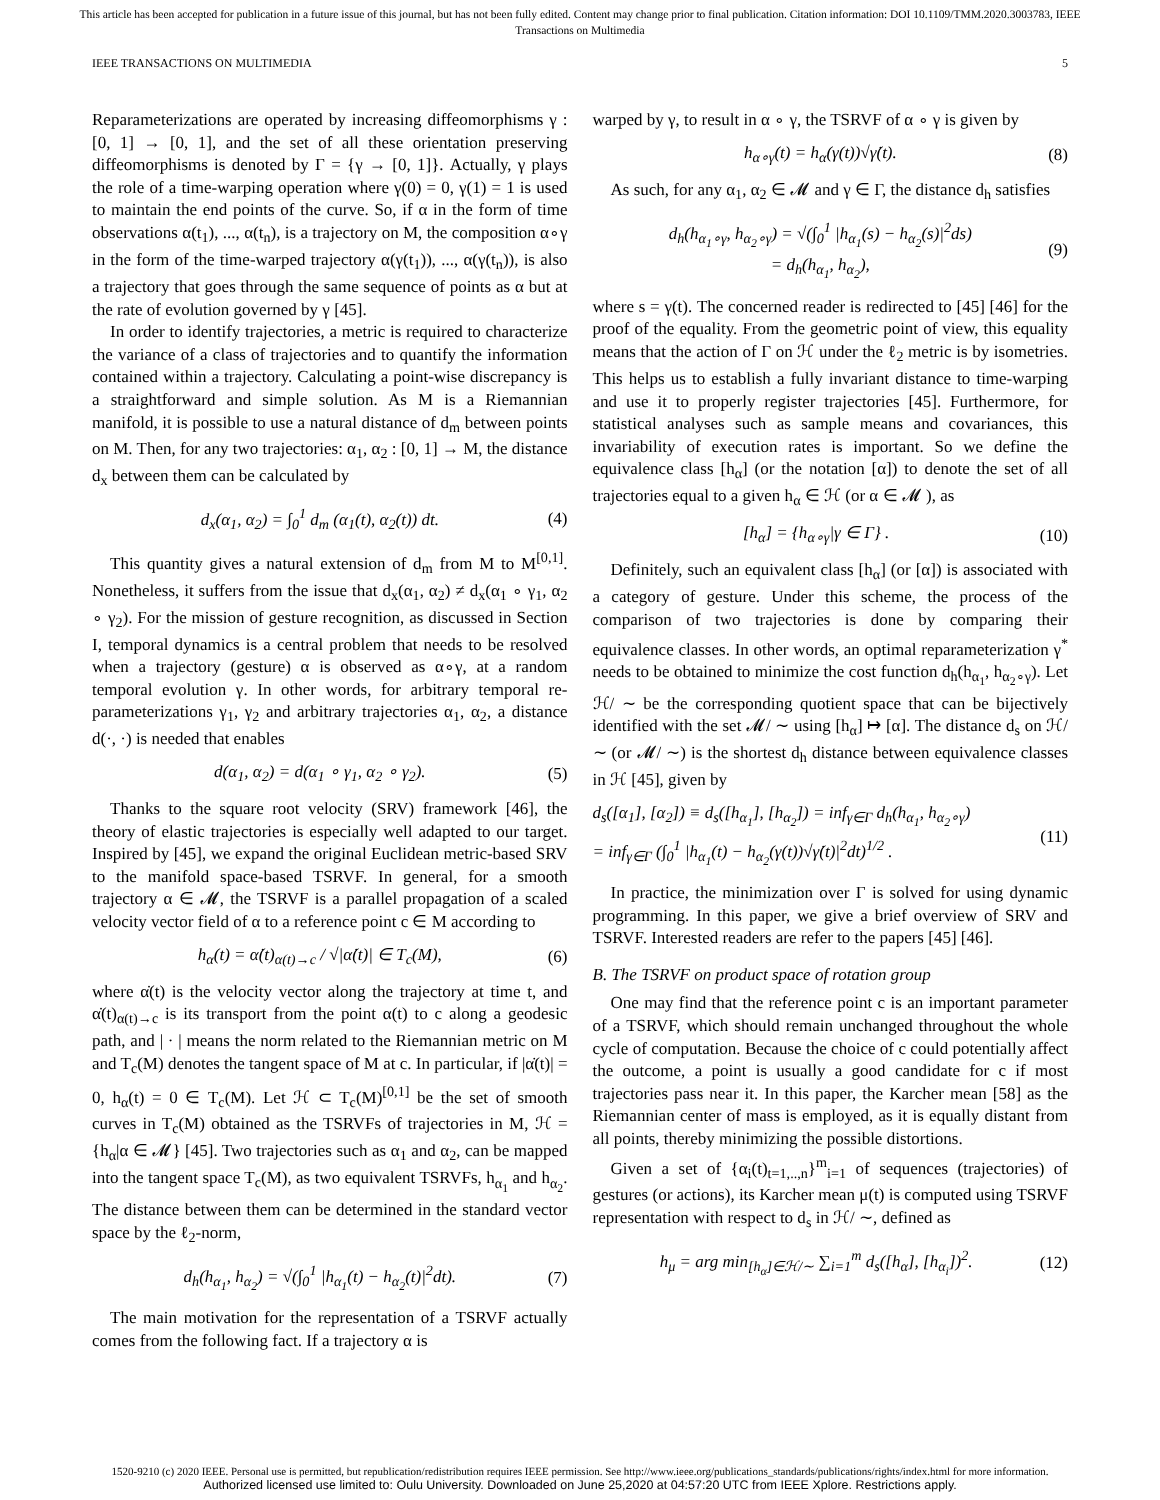This article has been accepted for publication in a future issue of this journal, but has not been fully edited. Content may change prior to final publication. Citation information: DOI 10.1109/TMM.2020.3003783, IEEE
Transactions on Multimedia
IEEE TRANSACTIONS ON MULTIMEDIA 5
Reparameterizations are operated by increasing diffeomorphisms γ : [0, 1] → [0, 1], and the set of all these orientation preserving diffeomorphisms is denoted by Γ = {γ → [0, 1]}. Actually, γ plays the role of a time-warping operation where γ(0) = 0, γ(1) = 1 is used to maintain the end points of the curve. So, if α in the form of time observations α(t<sub>1</sub>), ..., α(t<sub>n</sub>), is a trajectory on M, the composition α∘γ in the form of the time-warped trajectory α(γ(t<sub>1</sub>)), ..., α(γ(t<sub>n</sub>)), is also a trajectory that goes through the same sequence of points as α but at the rate of evolution governed by γ [45].
In order to identify trajectories, a metric is required to characterize the variance of a class of trajectories and to quantify the information contained within a trajectory. Calculating a point-wise discrepancy is a straightforward and simple solution. As M is a Riemannian manifold, it is possible to use a natural distance of d<sub>m</sub> between points on M. Then, for any two trajectories: α<sub>1</sub>, α<sub>2</sub> : [0, 1] → M, the distance d<sub>x</sub> between them can be calculated by
d<sub>x</sub>(α<sub>1</sub>, α<sub>2</sub>) = ∫<sub>0</sub><sup>1</sup> d<sub>m</sub> (α<sub>1</sub>(t), α<sub>2</sub>(t)) dt. (4)
This quantity gives a natural extension of d<sub>m</sub> from M to M<sup>[0,1]</sup>. Nonetheless, it suffers from the issue that d<sub>x</sub>(α<sub>1</sub>, α<sub>2</sub>) ≠ d<sub>x</sub>(α<sub>1</sub> ∘ γ<sub>1</sub>, α<sub>2</sub> ∘ γ<sub>2</sub>). For the mission of gesture recognition, as discussed in Section I, temporal dynamics is a central problem that needs to be resolved when a trajectory (gesture) α is observed as α∘γ, at a random temporal evolution γ. In other words, for arbitrary temporal re-parameterizations γ<sub>1</sub>, γ<sub>2</sub> and arbitrary trajectories α<sub>1</sub>, α<sub>2</sub>, a distance d(·, ·) is needed that enables
d(α<sub>1</sub>, α<sub>2</sub>) = d(α<sub>1</sub> ∘ γ<sub>1</sub>, α<sub>2</sub> ∘ γ<sub>2</sub>). (5)
Thanks to the square root velocity (SRV) framework [46], the theory of elastic trajectories is especially well adapted to our target. Inspired by [45], we expand the original Euclidean metric-based SRV to the manifold space-based TSRVF. In general, for a smooth trajectory α ∈ 𝓜, the TSRVF is a parallel propagation of a scaled velocity vector field of α to a reference point c ∈ M according to
h<sub>α</sub>(t) = α̇(t)<sub>α(t)→c</sub> / √|α̇(t)| ∈ T<sub>c</sub>(M), (6)
where α̇(t) is the velocity vector along the trajectory at time t, and α̇(t)<sub>α(t)→c</sub> is its transport from the point α(t) to c along a geodesic path, and | · | means the norm related to the Riemannian metric on M and T<sub>c</sub>(M) denotes the tangent space of M at c. In particular, if |α̇(t)| = 0, h<sub>α</sub>(t) = 0 ∈ T<sub>c</sub>(M). Let ℋ ⊂ T<sub>c</sub>(M)<sup>[0,1]</sup> be the set of smooth curves in T<sub>c</sub>(M) obtained as the TSRVFs of trajectories in M, ℋ = {h<sub>α</sub>|α ∈ 𝓜} [45]. Two trajectories such as α<sub>1</sub> and α<sub>2</sub>, can be mapped into the tangent space T<sub>c</sub>(M), as two equivalent TSRVFs, h<sub>α<sub>1</sub></sub> and h<sub>α<sub>2</sub></sub>. The distance between them can be determined in the standard vector space by the ℓ<sub>2</sub>-norm,
d<sub>h</sub>(h<sub>α<sub>1</sub></sub>, h<sub>α<sub>2</sub></sub>) = √(∫<sub>0</sub><sup>1</sup> |h<sub>α<sub>1</sub></sub>(t) − h<sub>α<sub>2</sub></sub>(t)|<sup>2</sup>dt). (7)
The main motivation for the representation of a TSRVF actually comes from the following fact. If a trajectory α is
warped by γ, to result in α ∘ γ, the TSRVF of α ∘ γ is given by
h<sub>α∘γ</sub>(t) = h<sub>α</sub>(γ(t))√γ̇(t). (8)
As such, for any α<sub>1</sub>, α<sub>2</sub> ∈ 𝓜 and γ ∈ Γ, the distance d<sub>h</sub> satisfies
d<sub>h</sub>(h<sub>α<sub>1</sub>∘γ</sub>, h<sub>α<sub>2</sub>∘γ</sub>) = √(∫<sub>0</sub><sup>1</sup> |h<sub>α<sub>1</sub></sub>(s) − h<sub>α<sub>2</sub></sub>(s)|<sup>2</sup>ds)
= d<sub>h</sub>(h<sub>α<sub>1</sub></sub>, h<sub>α<sub>2</sub></sub>), (9)
where s = γ(t). The concerned reader is redirected to [45] [46] for the proof of the equality. From the geometric point of view, this equality means that the action of Γ on ℋ under the ℓ<sub>2</sub> metric is by isometries. This helps us to establish a fully invariant distance to time-warping and use it to properly register trajectories [45]. Furthermore, for statistical analyses such as sample means and covariances, this invariability of execution rates is important. So we define the equivalence class [h<sub>α</sub>] (or the notation [α]) to denote the set of all trajectories equal to a given h<sub>α</sub> ∈ ℋ (or α ∈ 𝓜 ), as
[h<sub>α</sub>] = {h<sub>α∘γ</sub>|γ ∈ Γ} . (10)
Definitely, such an equivalent class [h<sub>α</sub>] (or [α]) is associated with a category of gesture. Under this scheme, the process of the comparison of two trajectories is done by comparing their equivalence classes. In other words, an optimal reparameterization γ<sup>*</sup> needs to be obtained to minimize the cost function d<sub>h</sub>(h<sub>α<sub>1</sub></sub>, h<sub>α<sub>2</sub>∘γ</sub>). Let ℋ/ ∼ be the corresponding quotient space that can be bijectively identified with the set 𝓜/ ∼ using [h<sub>α</sub>] ↦ [α]. The distance d<sub>s</sub> on ℋ/ ∼ (or 𝓜/ ∼) is the shortest d<sub>h</sub> distance between equivalence classes in ℋ [45], given by
d<sub>s</sub>([α<sub>1</sub>], [α<sub>2</sub>]) ≡ d<sub>s</sub>([h<sub>α<sub>1</sub></sub>], [h<sub>α<sub>2</sub></sub>]) = inf<sub>γ∈Γ</sub> d<sub>h</sub>(h<sub>α<sub>1</sub></sub>, h<sub>α<sub>2</sub>∘γ</sub>)
= inf<sub>γ∈Γ</sub> (∫<sub>0</sub><sup>1</sup> |h<sub>α<sub>1</sub></sub>(t) − h<sub>α<sub>2</sub></sub>(γ(t))√γ̇(t)|<sup>2</sup>dt)<sup>1/2</sup> . (11)
In practice, the minimization over Γ is solved for using dynamic programming. In this paper, we give a brief overview of SRV and TSRVF. Interested readers are refer to the papers [45] [46].
B. The TSRVF on product space of rotation group
One may find that the reference point c is an important parameter of a TSRVF, which should remain unchanged throughout the whole cycle of computation. Because the choice of c could potentially affect the outcome, a point is usually a good candidate for c if most trajectories pass near it. In this paper, the Karcher mean [58] as the Riemannian center of mass is employed, as it is equally distant from all points, thereby minimizing the possible distortions.
Given a set of {α<sub>i</sub>(t)<sub>t=1,..,n</sub>}<sup>m</sup><sub>i=1</sub> of sequences (trajectories) of gestures (or actions), its Karcher mean μ(t) is computed using TSRVF representation with respect to d<sub>s</sub> in ℋ/ ∼, defined as
h<sub>μ</sub> = arg min<sub>[h<sub>α</sub>]∈ℋ/∼</sub> ∑<sub>i=1</sub><sup>m</sup> d<sub>s</sub>([h<sub>α</sub>], [h<sub>α<sub>i</sub></sub>])<sup>2</sup>. (12)
1520-9210 (c) 2020 IEEE. Personal use is permitted, but republication/redistribution requires IEEE permission. See http://www.ieee.org/publications_standards/publications/rights/index.html for more information.
Authorized licensed use limited to: Oulu University. Downloaded on June 25,2020 at 04:57:20 UTC from IEEE Xplore. Restrictions apply.